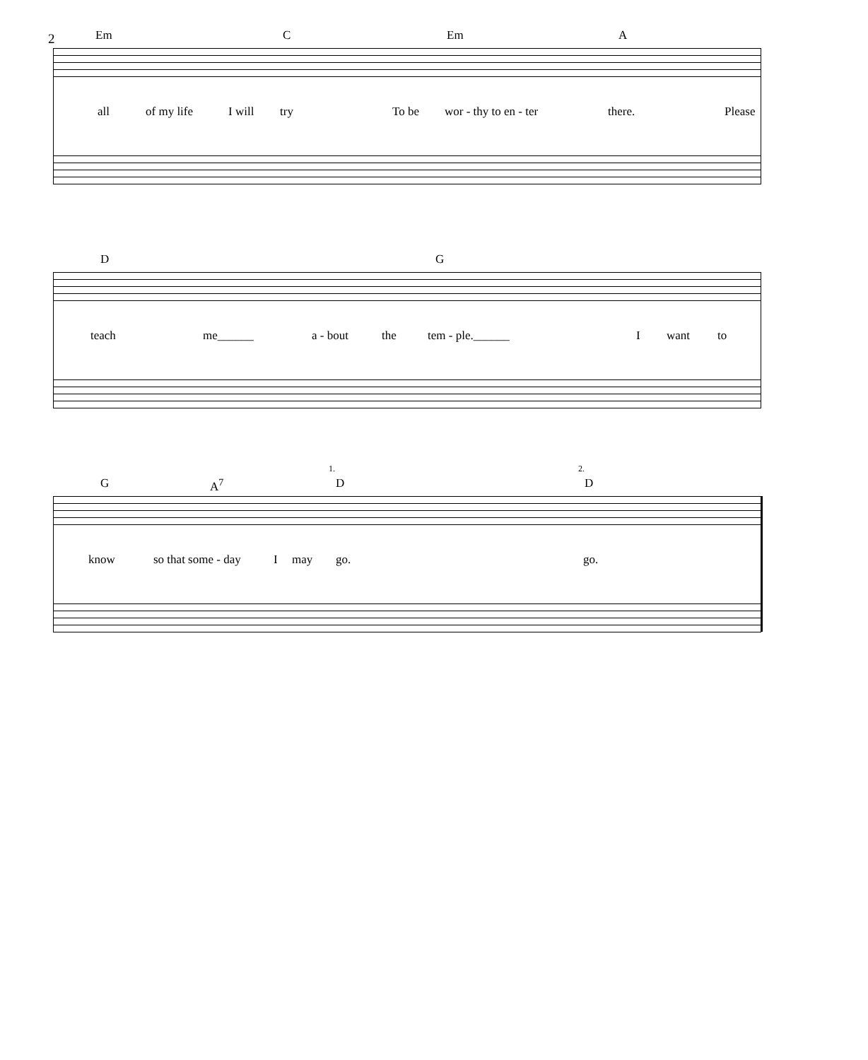2
Em C Em A
all of my life I will try To be wor - thy to en - ter there. Please
D G
teach me______ a - bout the tem - ple.______ I want to
1. 2.
G A<sup>7</sup> D D
know so that some - day I may go. go.